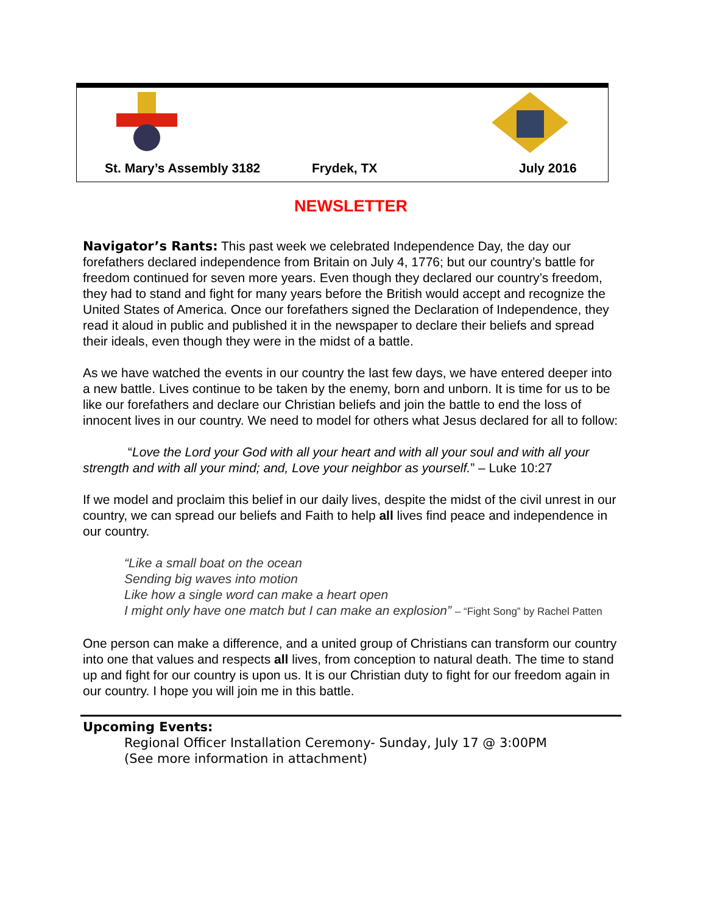St. Mary’s Assembly 3182 Frydek, TX July 2016
NEWSLETTER
Navigator’s Rants: This past week we celebrated Independence Day, the day our forefathers declared independence from Britain on July 4, 1776; but our country’s battle for freedom continued for seven more years. Even though they declared our country’s freedom, they had to stand and fight for many years before the British would accept and recognize the United States of America. Once our forefathers signed the Declaration of Independence, they read it aloud in public and published it in the newspaper to declare their beliefs and spread their ideals, even though they were in the midst of a battle.
As we have watched the events in our country the last few days, we have entered deeper into a new battle. Lives continue to be taken by the enemy, born and unborn. It is time for us to be like our forefathers and declare our Christian beliefs and join the battle to end the loss of innocent lives in our country. We need to model for others what Jesus declared for all to follow:
“Love the Lord your God with all your heart and with all your soul and with all your strength and with all your mind; and, Love your neighbor as yourself.” – Luke 10:27
If we model and proclaim this belief in our daily lives, despite the midst of the civil unrest in our country, we can spread our beliefs and Faith to help all lives find peace and independence in our country.
“Like a small boat on the ocean
Sending big waves into motion
Like how a single word can make a heart open
I might only have one match but I can make an explosion” – “Fight Song” by Rachel Patten
One person can make a difference, and a united group of Christians can transform our country into one that values and respects all lives, from conception to natural death. The time to stand up and fight for our country is upon us. It is our Christian duty to fight for our freedom again in our country. I hope you will join me in this battle.
Upcoming Events:
Regional Officer Installation Ceremony- Sunday, July 17 @ 3:00PM
(See more information in attachment)